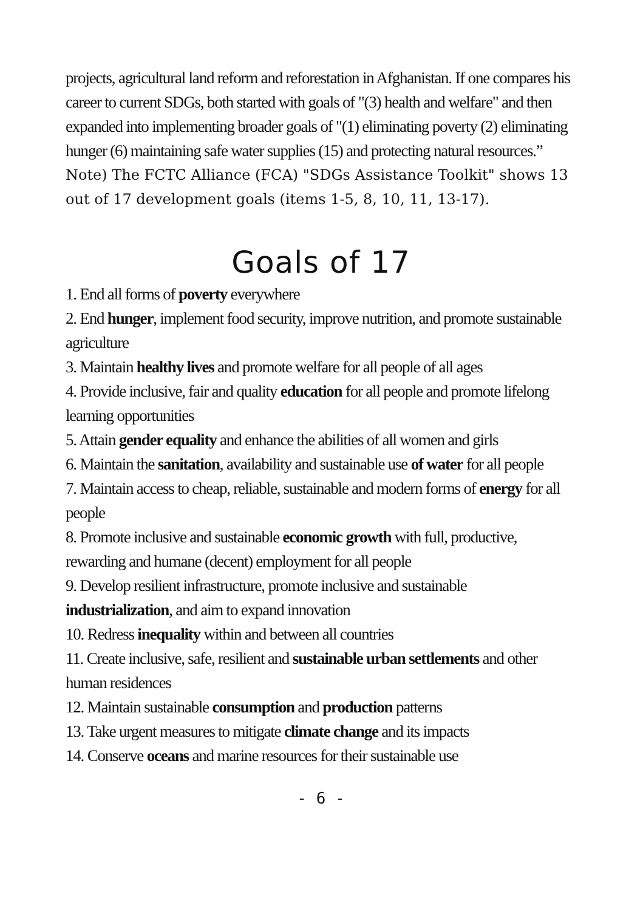projects, agricultural land reform and reforestation in Afghanistan. If one compares his career to current SDGs, both started with goals of "(3) health and welfare" and then expanded into implementing broader goals of "(1) eliminating poverty (2) eliminating hunger (6) maintaining safe water supplies (15) and protecting natural resources.”
Note) The FCTC Alliance (FCA) "SDGs Assistance Toolkit" shows 13 out of 17 development goals (items 1-5, 8, 10, 11, 13-17).
Goals of 17
1. End all forms of poverty everywhere
2. End hunger, implement food security, improve nutrition, and promote sustainable agriculture
3. Maintain healthy lives and promote welfare for all people of all ages
4. Provide inclusive, fair and quality education for all people and promote lifelong learning opportunities
5. Attain gender equality and enhance the abilities of all women and girls
6. Maintain the sanitation, availability and sustainable use of water for all people
7. Maintain access to cheap, reliable, sustainable and modern forms of energy for all people
8. Promote inclusive and sustainable economic growth with full, productive, rewarding and humane (decent) employment for all people
9. Develop resilient infrastructure, promote inclusive and sustainable industrialization, and aim to expand innovation
10. Redress inequality within and between all countries
11. Create inclusive, safe, resilient and sustainable urban settlements and other human residences
12. Maintain sustainable consumption and production patterns
13. Take urgent measures to mitigate climate change and its impacts
14. Conserve oceans and marine resources for their sustainable use
- 6 -